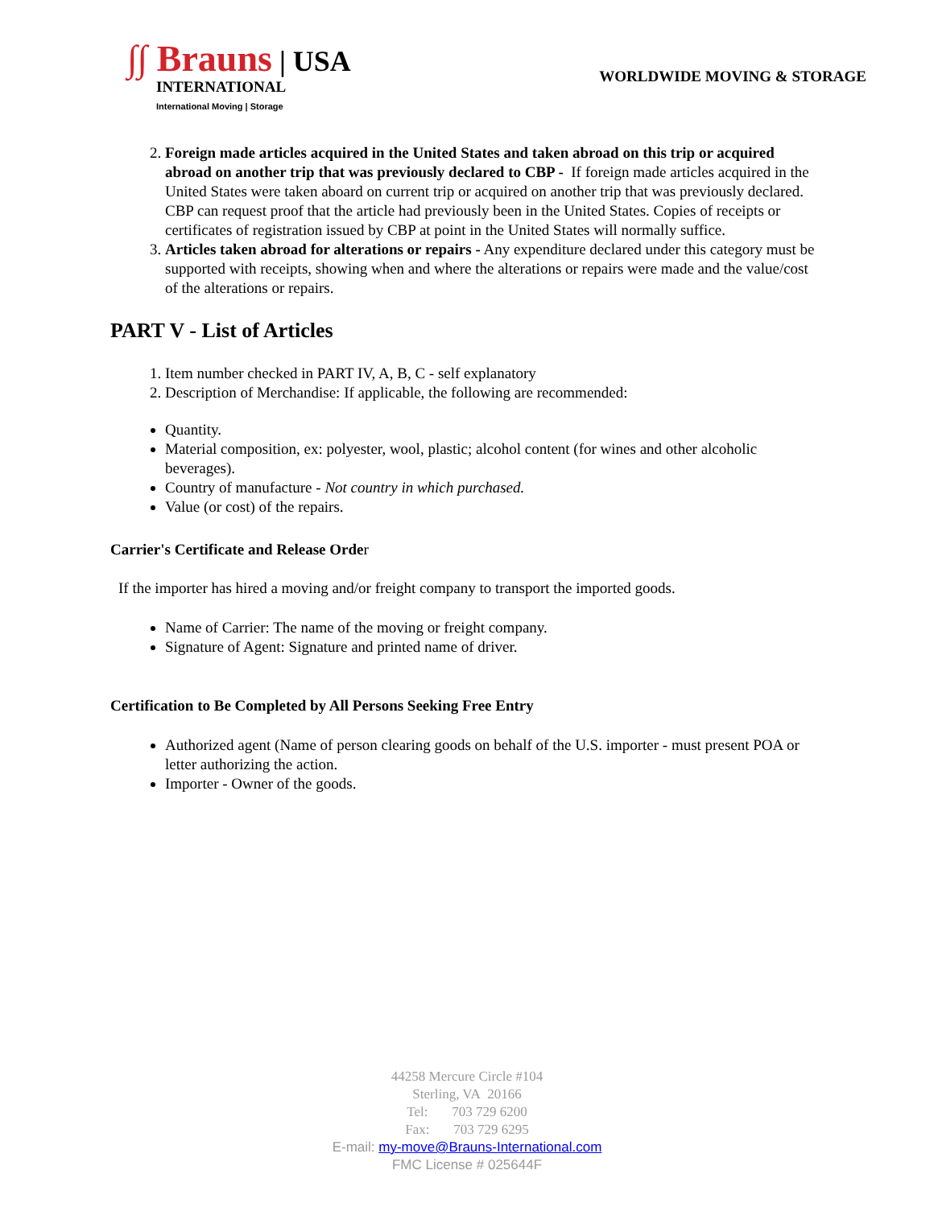∫∫ Brauns | USA
INTERNATIONAL
International Moving | Storage
WORLDWIDE MOVING & STORAGE
2. Foreign made articles acquired in the United States and taken abroad on this trip or acquired abroad on another trip that was previously declared to CBP - If foreign made articles acquired in the United States were taken aboard on current trip or acquired on another trip that was previously declared. CBP can request proof that the article had previously been in the United States. Copies of receipts or certificates of registration issued by CBP at point in the United States will normally suffice.
3. Articles taken abroad for alterations or repairs - Any expenditure declared under this category must be supported with receipts, showing when and where the alterations or repairs were made and the value/cost of the alterations or repairs.
PART V - List of Articles
1. Item number checked in PART IV, A, B, C - self explanatory
2. Description of Merchandise: If applicable, the following are recommended:
Quantity.
Material composition, ex: polyester, wool, plastic; alcohol content (for wines and other alcoholic beverages).
Country of manufacture - Not country in which purchased.
Value (or cost) of the repairs.
Carrier's Certificate and Release Order
If the importer has hired a moving and/or freight company to transport the imported goods.
Name of Carrier: The name of the moving or freight company.
Signature of Agent: Signature and printed name of driver.
Certification to Be Completed by All Persons Seeking Free Entry
Authorized agent (Name of person clearing goods on behalf of the U.S. importer - must present POA or letter authorizing the action.
Importer - Owner of the goods.
44258 Mercure Circle #104
Sterling, VA 20166
Tel: 703 729 6200
Fax: 703 729 6295
E-mail: my-move@Brauns-International.com
FMC License # 025644F